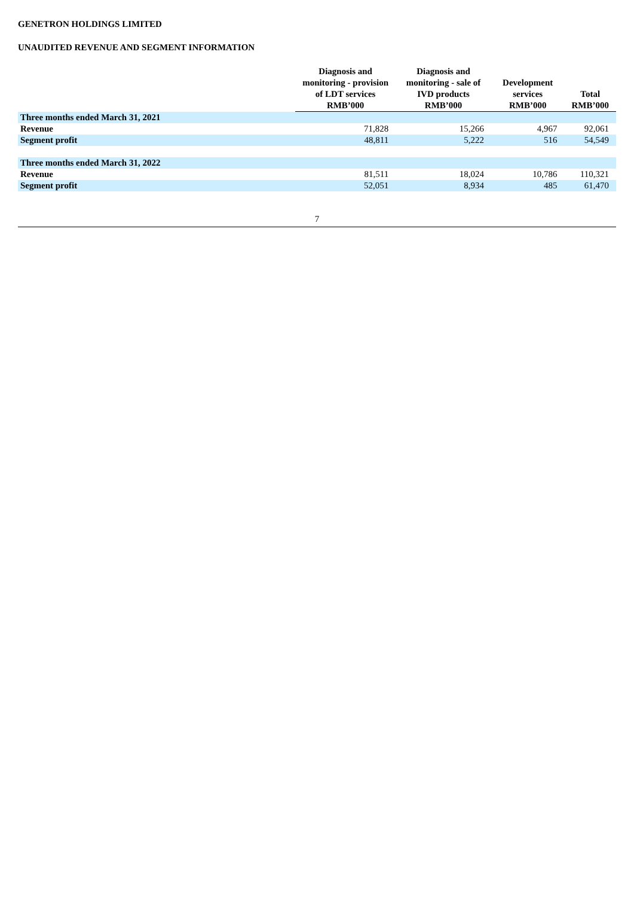GENETRON HOLDINGS LIMITED
UNAUDITED REVENUE AND SEGMENT INFORMATION
| | Diagnosis and monitoring - provision of LDT services | Diagnosis and monitoring - sale of IVD products | Development services | Total |
| --- | --- | --- | --- | --- |
| | RMB’000 | RMB’000 | RMB’000 | RMB’000 |
| Three months ended March 31, 2021 | | | | |
| Revenue | 71,828 | 15,266 | 4,967 | 92,061 |
| Segment profit | 48,811 | 5,222 | 516 | 54,549 |
| Three months ended March 31, 2022 | | | | |
| Revenue | 81,511 | 18,024 | 10,786 | 110,321 |
| Segment profit | 52,051 | 8,934 | 485 | 61,470 |
7